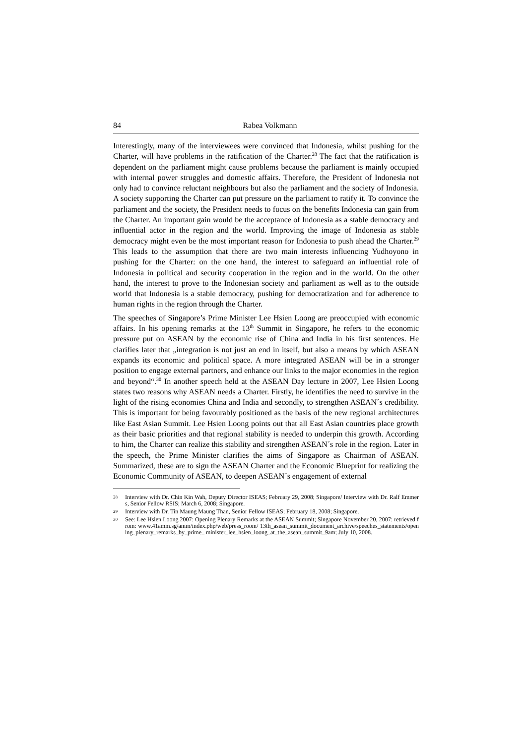84 Rabea Volkmann
Interestingly, many of the interviewees were convinced that Indonesia, whilst pushing for the Charter, will have problems in the ratification of the Charter.<sup>28</sup> The fact that the ratification is dependent on the parliament might cause problems because the parliament is mainly occupied with internal power struggles and domestic affairs. Therefore, the President of Indonesia not only had to convince reluctant neighbours but also the parliament and the society of Indonesia. A society supporting the Charter can put pressure on the parliament to ratify it. To convince the parliament and the society, the President needs to focus on the benefits Indonesia can gain from the Charter. An important gain would be the acceptance of Indonesia as a stable democracy and influential actor in the region and the world. Improving the image of Indonesia as stable democracy might even be the most important reason for Indonesia to push ahead the Charter.<sup>29</sup> This leads to the assumption that there are two main interests influencing Yudhoyono in pushing for the Charter: on the one hand, the interest to safeguard an influential role of Indonesia in political and security cooperation in the region and in the world. On the other hand, the interest to prove to the Indonesian society and parliament as well as to the outside world that Indonesia is a stable democracy, pushing for democratization and for adherence to human rights in the region through the Charter.
The speeches of Singapore’s Prime Minister Lee Hsien Loong are preoccupied with economic affairs. In his opening remarks at the 13<sup>th</sup> Summit in Singapore, he refers to the economic pressure put on ASEAN by the economic rise of China and India in his first sentences. He clarifies later that „integration is not just an end in itself, but also a means by which ASEAN expands its economic and political space. A more integrated ASEAN will be in a stronger position to engage external partners, and enhance our links to the major economies in the region and beyond“.<sup>30</sup> In another speech held at the ASEAN Day lecture in 2007, Lee Hsien Loong states two reasons why ASEAN needs a Charter. Firstly, he identifies the need to survive in the light of the rising economies China and India and secondly, to strengthen ASEAN´s credibility. This is important for being favourably positioned as the basis of the new regional architectures like East Asian Summit. Lee Hsien Loong points out that all East Asian countries place growth as their basic priorities and that regional stability is needed to underpin this growth. According to him, the Charter can realize this stability and strengthen ASEAN´s role in the region. Later in the speech, the Prime Minister clarifies the aims of Singapore as Chairman of ASEAN. Summarized, these are to sign the ASEAN Charter and the Economic Blueprint for realizing the Economic Community of ASEAN, to deepen ASEAN´s engagement of external
28 Interview with Dr. Chin Kin Wah, Deputy Director ISEAS; February 29, 2008; Singapore/ Interview with Dr. Ralf Emmers, Senior Fellow RSIS; March 6, 2008; Singapore.
29 Interview with Dr. Tin Maung Maung Than, Senior Fellow ISEAS; February 18, 2008; Singapore.
30 See: Lee Hsien Loong 2007: Opening Plenary Remarks at the ASEAN Summit; Singapore November 20, 2007: retrieved from: www.41amm.sg/amm/index.php/web/press_room/ 13th_asean_summit_document_archive/speeches_statements/opening_plenary_remarks_by_prime_ minister_lee_hsien_loong_at_the_asean_summit_9am; July 10, 2008.